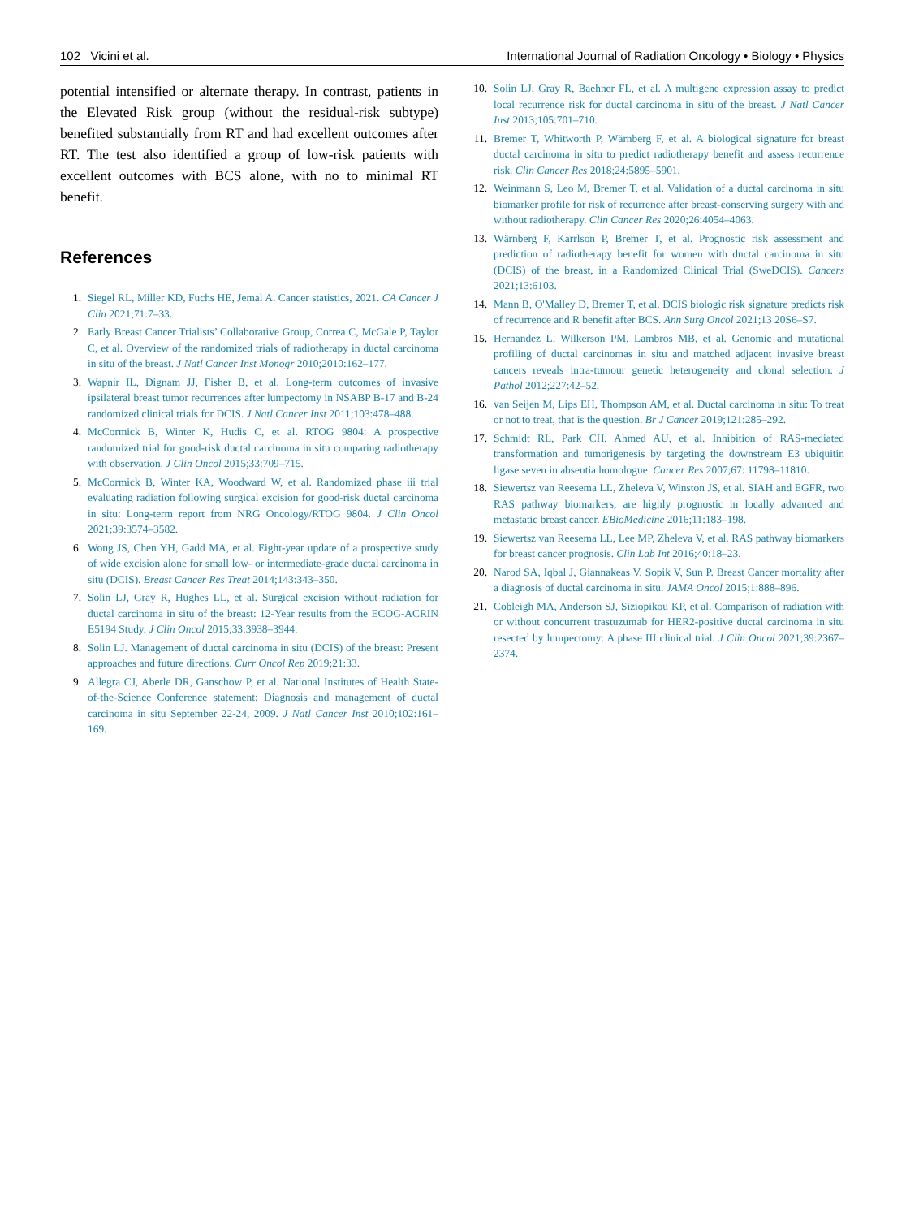102 Vicini et al. International Journal of Radiation Oncology • Biology • Physics
potential intensified or alternate therapy. In contrast, patients in the Elevated Risk group (without the residual-risk subtype) benefited substantially from RT and had excellent outcomes after RT. The test also identified a group of low-risk patients with excellent outcomes with BCS alone, with no to minimal RT benefit.
References
1. Siegel RL, Miller KD, Fuchs HE, Jemal A. Cancer statistics, 2021. CA Cancer J Clin 2021;71:7–33.
2. Early Breast Cancer Trialists’ Collaborative Group, Correa C, McGale P, Taylor C, et al. Overview of the randomized trials of radiotherapy in ductal carcinoma in situ of the breast. J Natl Cancer Inst Monogr 2010;2010:162–177.
3. Wapnir IL, Dignam JJ, Fisher B, et al. Long-term outcomes of invasive ipsilateral breast tumor recurrences after lumpectomy in NSABP B-17 and B-24 randomized clinical trials for DCIS. J Natl Cancer Inst 2011;103:478–488.
4. McCormick B, Winter K, Hudis C, et al. RTOG 9804: A prospective randomized trial for good-risk ductal carcinoma in situ comparing radiotherapy with observation. J Clin Oncol 2015;33:709–715.
5. McCormick B, Winter KA, Woodward W, et al. Randomized phase iii trial evaluating radiation following surgical excision for good-risk ductal carcinoma in situ: Long-term report from NRG Oncology/RTOG 9804. J Clin Oncol 2021;39:3574–3582.
6. Wong JS, Chen YH, Gadd MA, et al. Eight-year update of a prospective study of wide excision alone for small low- or intermediate-grade ductal carcinoma in situ (DCIS). Breast Cancer Res Treat 2014;143:343–350.
7. Solin LJ, Gray R, Hughes LL, et al. Surgical excision without radiation for ductal carcinoma in situ of the breast: 12-Year results from the ECOG-ACRIN E5194 Study. J Clin Oncol 2015;33:3938–3944.
8. Solin LJ. Management of ductal carcinoma in situ (DCIS) of the breast: Present approaches and future directions. Curr Oncol Rep 2019;21:33.
9. Allegra CJ, Aberle DR, Ganschow P, et al. National Institutes of Health State-of-the-Science Conference statement: Diagnosis and management of ductal carcinoma in situ September 22-24, 2009. J Natl Cancer Inst 2010;102:161–169.
10. Solin LJ, Gray R, Baehner FL, et al. A multigene expression assay to predict local recurrence risk for ductal carcinoma in situ of the breast. J Natl Cancer Inst 2013;105:701–710.
11. Bremer T, Whitworth P, Wärnberg F, et al. A biological signature for breast ductal carcinoma in situ to predict radiotherapy benefit and assess recurrence risk. Clin Cancer Res 2018;24:5895–5901.
12. Weinmann S, Leo M, Bremer T, et al. Validation of a ductal carcinoma in situ biomarker profile for risk of recurrence after breast-conserving surgery with and without radiotherapy. Clin Cancer Res 2020;26:4054–4063.
13. Wärnberg F, Karrlson P, Bremer T, et al. Prognostic risk assessment and prediction of radiotherapy benefit for women with ductal carcinoma in situ (DCIS) of the breast, in a Randomized Clinical Trial (SweDCIS). Cancers 2021;13:6103.
14. Mann B, O'Malley D, Bremer T, et al. DCIS biologic risk signature predicts risk of recurrence and R benefit after BCS. Ann Surg Oncol 2021;13 20S6–S7.
15. Hernandez L, Wilkerson PM, Lambros MB, et al. Genomic and mutational profiling of ductal carcinomas in situ and matched adjacent invasive breast cancers reveals intra-tumour genetic heterogeneity and clonal selection. J Pathol 2012;227:42–52.
16. van Seijen M, Lips EH, Thompson AM, et al. Ductal carcinoma in situ: To treat or not to treat, that is the question. Br J Cancer 2019;121:285–292.
17. Schmidt RL, Park CH, Ahmed AU, et al. Inhibition of RAS-mediated transformation and tumorigenesis by targeting the downstream E3 ubiquitin ligase seven in absentia homologue. Cancer Res 2007;67: 11798–11810.
18. Siewertsz van Reesema LL, Zheleva V, Winston JS, et al. SIAH and EGFR, two RAS pathway biomarkers, are highly prognostic in locally advanced and metastatic breast cancer. EBioMedicine 2016;11:183–198.
19. Siewertsz van Reesema LL, Lee MP, Zheleva V, et al. RAS pathway biomarkers for breast cancer prognosis. Clin Lab Int 2016;40:18–23.
20. Narod SA, Iqbal J, Giannakeas V, Sopik V, Sun P. Breast Cancer mortality after a diagnosis of ductal carcinoma in situ. JAMA Oncol 2015;1:888–896.
21. Cobleigh MA, Anderson SJ, Siziopikou KP, et al. Comparison of radiation with or without concurrent trastuzumab for HER2-positive ductal carcinoma in situ resected by lumpectomy: A phase III clinical trial. J Clin Oncol 2021;39:2367–2374.